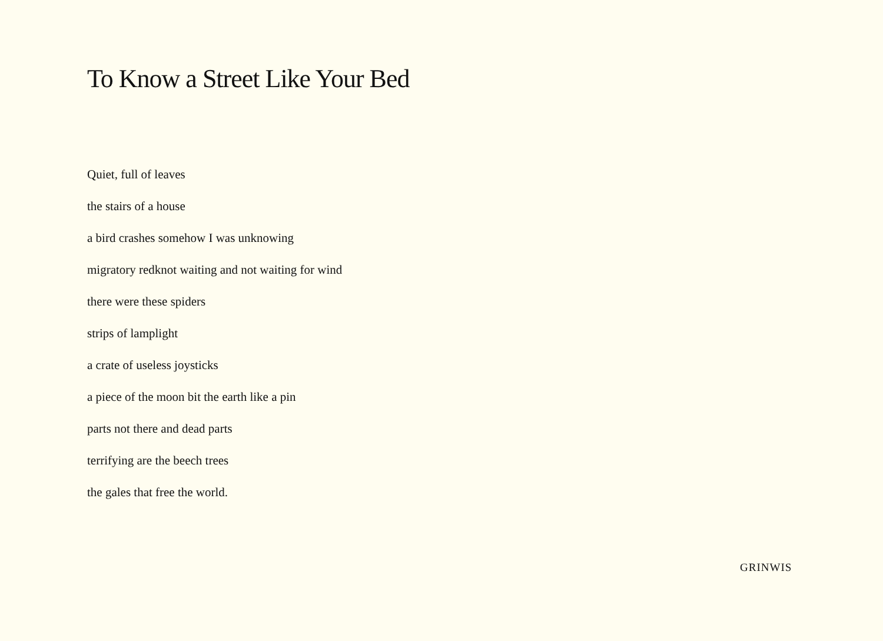To Know a Street Like Your Bed
Quiet, full of leaves
the stairs of a house
a bird crashes somehow I was unknowing
migratory redknot waiting and not waiting for wind
there were these spiders
strips of lamplight
a crate of useless joysticks
a piece of the moon bit the earth like a pin
parts not there and dead parts
terrifying are the beech trees
the gales that free the world.
GRINWIS